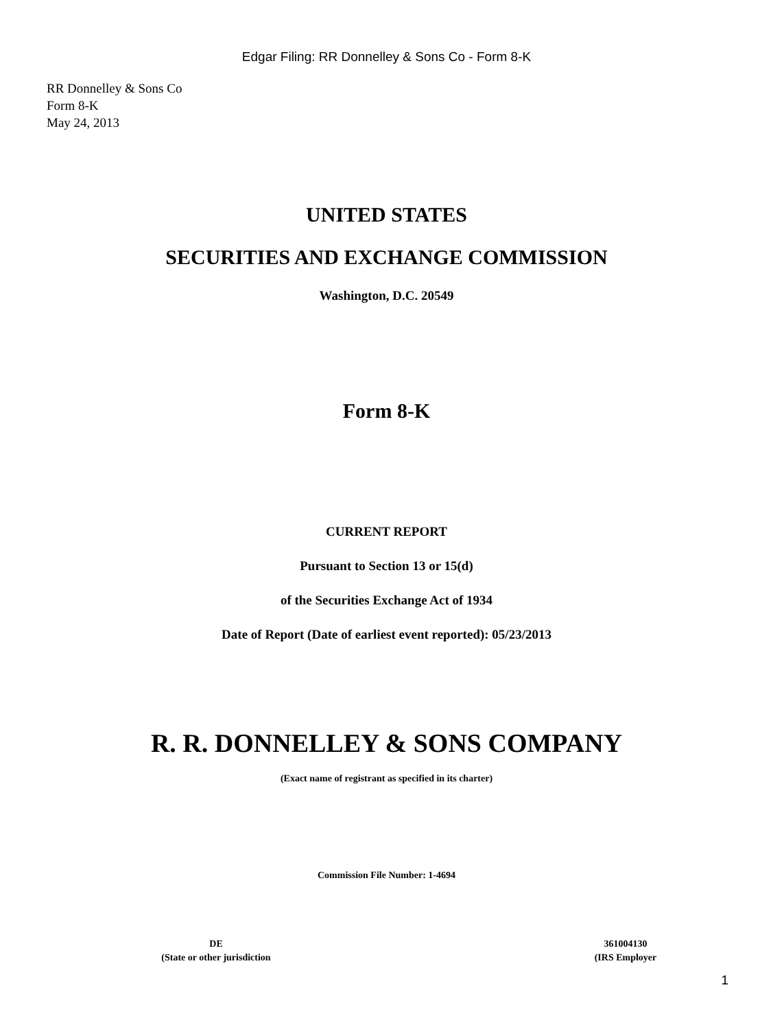Edgar Filing: RR Donnelley & Sons Co - Form 8-K
RR Donnelley & Sons Co
Form 8-K
May 24, 2013
UNITED STATES
SECURITIES AND EXCHANGE COMMISSION
Washington, D.C. 20549
Form 8-K
CURRENT REPORT
Pursuant to Section 13 or 15(d)
of the Securities Exchange Act of 1934
Date of Report (Date of earliest event reported): 05/23/2013
R. R. DONNELLEY & SONS COMPANY
(Exact name of registrant as specified in its charter)
Commission File Number: 1-4694
DE
(State or other jurisdiction
361004130
(IRS Employer
1